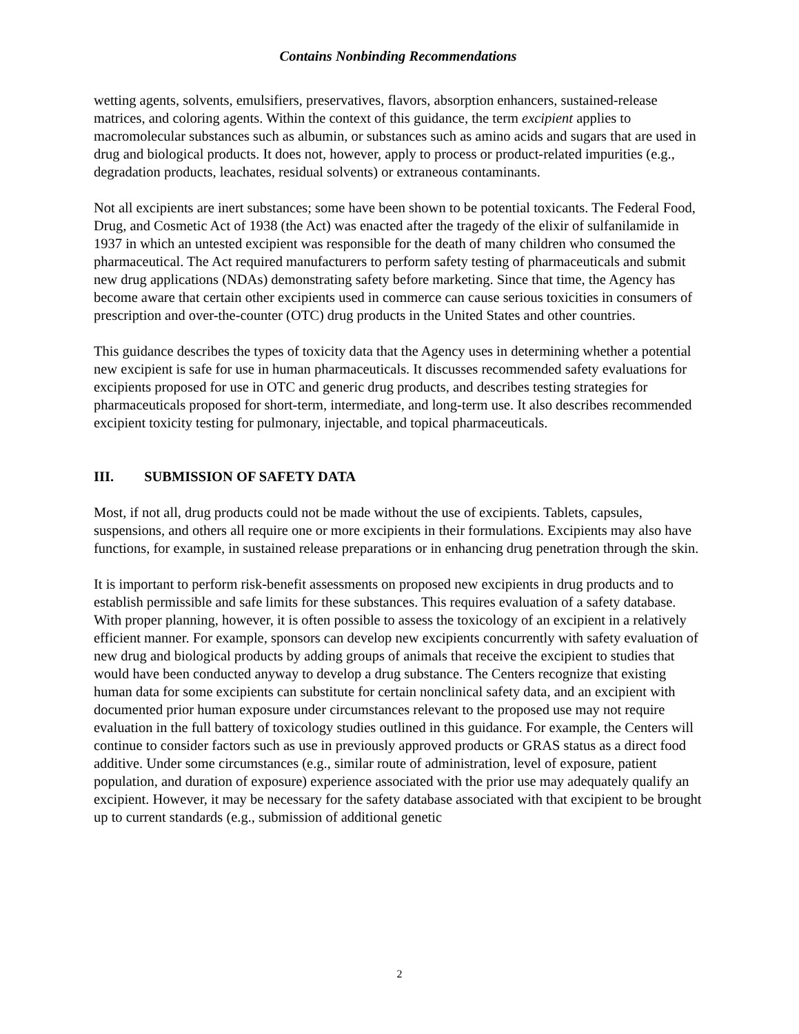Contains Nonbinding Recommendations
wetting agents, solvents, emulsifiers, preservatives, flavors, absorption enhancers, sustained-release matrices, and coloring agents. Within the context of this guidance, the term excipient applies to macromolecular substances such as albumin, or substances such as amino acids and sugars that are used in drug and biological products. It does not, however, apply to process or product-related impurities (e.g., degradation products, leachates, residual solvents) or extraneous contaminants.
Not all excipients are inert substances; some have been shown to be potential toxicants. The Federal Food, Drug, and Cosmetic Act of 1938 (the Act) was enacted after the tragedy of the elixir of sulfanilamide in 1937 in which an untested excipient was responsible for the death of many children who consumed the pharmaceutical. The Act required manufacturers to perform safety testing of pharmaceuticals and submit new drug applications (NDAs) demonstrating safety before marketing. Since that time, the Agency has become aware that certain other excipients used in commerce can cause serious toxicities in consumers of prescription and over-the-counter (OTC) drug products in the United States and other countries.
This guidance describes the types of toxicity data that the Agency uses in determining whether a potential new excipient is safe for use in human pharmaceuticals. It discusses recommended safety evaluations for excipients proposed for use in OTC and generic drug products, and describes testing strategies for pharmaceuticals proposed for short-term, intermediate, and long-term use. It also describes recommended excipient toxicity testing for pulmonary, injectable, and topical pharmaceuticals.
III. SUBMISSION OF SAFETY DATA
Most, if not all, drug products could not be made without the use of excipients. Tablets, capsules, suspensions, and others all require one or more excipients in their formulations. Excipients may also have functions, for example, in sustained release preparations or in enhancing drug penetration through the skin.
It is important to perform risk-benefit assessments on proposed new excipients in drug products and to establish permissible and safe limits for these substances. This requires evaluation of a safety database. With proper planning, however, it is often possible to assess the toxicology of an excipient in a relatively efficient manner. For example, sponsors can develop new excipients concurrently with safety evaluation of new drug and biological products by adding groups of animals that receive the excipient to studies that would have been conducted anyway to develop a drug substance. The Centers recognize that existing human data for some excipients can substitute for certain nonclinical safety data, and an excipient with documented prior human exposure under circumstances relevant to the proposed use may not require evaluation in the full battery of toxicology studies outlined in this guidance. For example, the Centers will continue to consider factors such as use in previously approved products or GRAS status as a direct food additive. Under some circumstances (e.g., similar route of administration, level of exposure, patient population, and duration of exposure) experience associated with the prior use may adequately qualify an excipient. However, it may be necessary for the safety database associated with that excipient to be brought up to current standards (e.g., submission of additional genetic
2